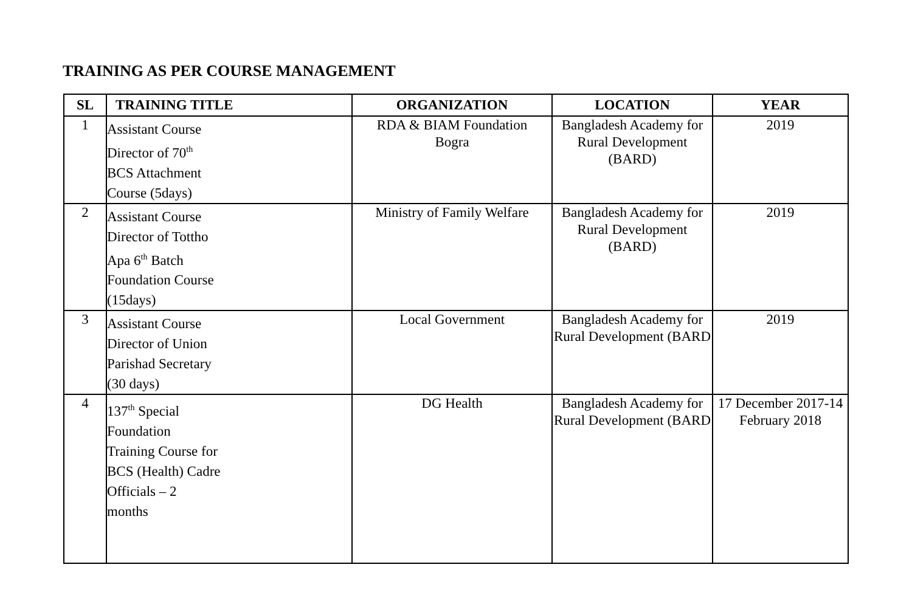TRAINING AS PER COURSE MANAGEMENT
| SL | TRAINING TITLE | ORGANIZATION | LOCATION | YEAR |
| --- | --- | --- | --- | --- |
| 1 | Assistant Course Director of 70<sup>th</sup> BCS Attachment Course (5days) | RDA & BIAM Foundation Bogra | Bangladesh Academy for Rural Development (BARD) | 2019 |
| 2 | Assistant Course Director of Tottho Apa 6<sup>th</sup> Batch Foundation Course (15days) | Ministry of Family Welfare | Bangladesh Academy for Rural Development (BARD) | 2019 |
| 3 | Assistant Course Director of Union Parishad Secretary (30 days) | Local Government | Bangladesh Academy for Rural Development (BARD | 2019 |
| 4 | 137<sup>th</sup> Special Foundation Training Course for BCS (Health) Cadre Officials – 2 months | DG Health | Bangladesh Academy for Rural Development (BARD | 17 December 2017-14 February 2018 |